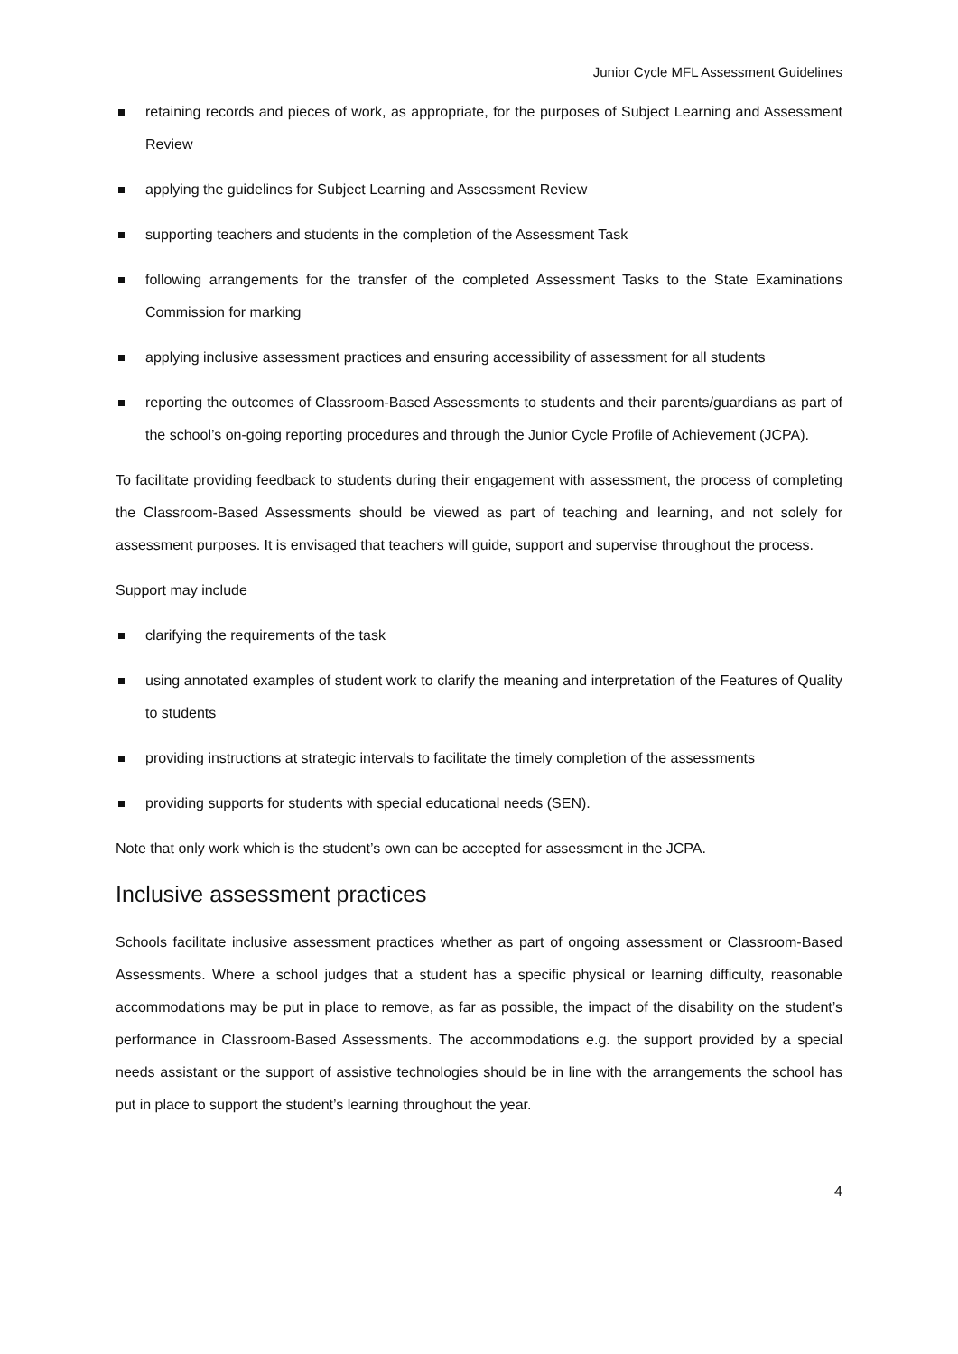Junior Cycle MFL Assessment Guidelines
retaining records and pieces of work, as appropriate, for the purposes of Subject Learning and Assessment Review
applying the guidelines for Subject Learning and Assessment Review
supporting teachers and students in the completion of the Assessment Task
following arrangements for the transfer of the completed Assessment Tasks to the State Examinations Commission for marking
applying inclusive assessment practices and ensuring accessibility of assessment for all students
reporting the outcomes of Classroom-Based Assessments to students and their parents/guardians as part of the school’s on-going reporting procedures and through the Junior Cycle Profile of Achievement (JCPA).
To facilitate providing feedback to students during their engagement with assessment, the process of completing the Classroom-Based Assessments should be viewed as part of teaching and learning, and not solely for assessment purposes. It is envisaged that teachers will guide, support and supervise throughout the process.
Support may include
clarifying the requirements of the task
using annotated examples of student work to clarify the meaning and interpretation of the Features of Quality to students
providing instructions at strategic intervals to facilitate the timely completion of the assessments
providing supports for students with special educational needs (SEN).
Note that only work which is the student’s own can be accepted for assessment in the JCPA.
Inclusive assessment practices
Schools facilitate inclusive assessment practices whether as part of ongoing assessment or Classroom-Based Assessments. Where a school judges that a student has a specific physical or learning difficulty, reasonable accommodations may be put in place to remove, as far as possible, the impact of the disability on the student’s performance in Classroom-Based Assessments. The accommodations e.g. the support provided by a special needs assistant or the support of assistive technologies should be in line with the arrangements the school has put in place to support the student’s learning throughout the year.
4